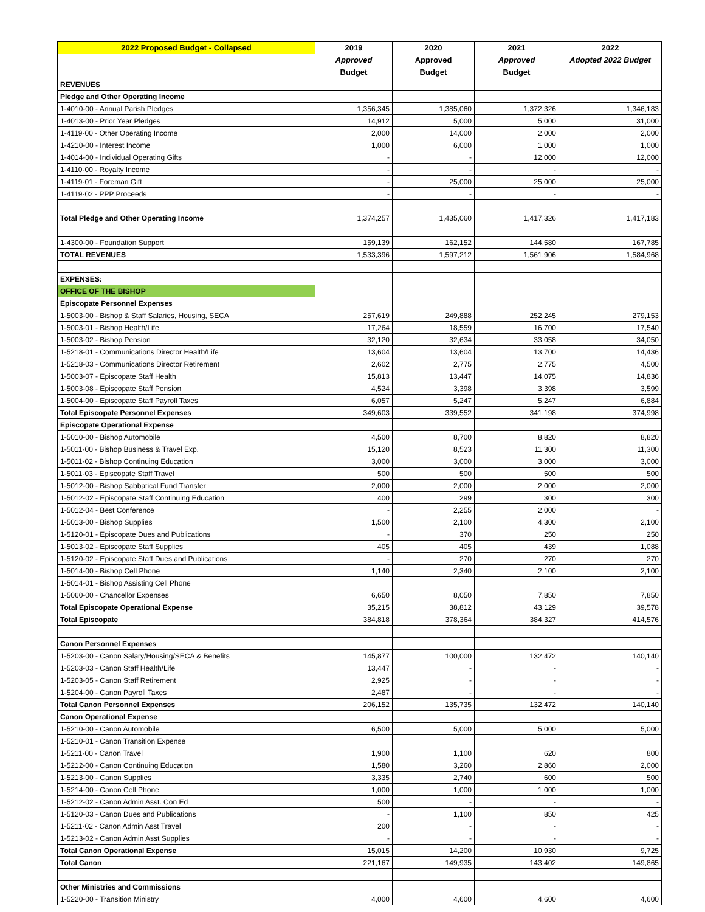| 2022 Proposed Budget - Collapsed | 2019 | 2020 | 2021 | 2022 |
| --- | --- | --- | --- | --- |
| | Approved | Approved | Approved | Adopted 2022 Budget |
| | Budget | Budget | Budget | |
| REVENUES | | | | |
| Pledge and Other Operating Income | | | | |
| 1-4010-00 - Annual Parish Pledges | 1,356,345 | 1,385,060 | 1,372,326 | 1,346,183 |
| 1-4013-00 - Prior Year Pledges | 14,912 | 5,000 | 5,000 | 31,000 |
| 1-4119-00 - Other Operating Income | 2,000 | 14,000 | 2,000 | 2,000 |
| 1-4210-00 - Interest Income | 1,000 | 6,000 | 1,000 | 1,000 |
| 1-4014-00 - Individual Operating Gifts | - | - | 12,000 | 12,000 |
| 1-4110-00 - Royalty Income | - | - | - | - |
| 1-4119-01 - Foreman Gift | - | 25,000 | 25,000 | 25,000 |
| 1-4119-02 - PPP Proceeds | - | - | - | - |
| Total Pledge and Other Operating Income | 1,374,257 | 1,435,060 | 1,417,326 | 1,417,183 |
| 1-4300-00 - Foundation Support | 159,139 | 162,152 | 144,580 | 167,785 |
| TOTAL REVENUES | 1,533,396 | 1,597,212 | 1,561,906 | 1,584,968 |
| EXPENSES: | | | | |
| OFFICE OF THE BISHOP | | | | |
| Episcopate Personnel Expenses | | | | |
| 1-5003-00 - Bishop & Staff Salaries, Housing, SECA | 257,619 | 249,888 | 252,245 | 279,153 |
| 1-5003-01 - Bishop Health/Life | 17,264 | 18,559 | 16,700 | 17,540 |
| 1-5003-02 - Bishop Pension | 32,120 | 32,634 | 33,058 | 34,050 |
| 1-5218-01 - Communications Director Health/Life | 13,604 | 13,604 | 13,700 | 14,436 |
| 1-5218-03 - Communications Director Retirement | 2,602 | 2,775 | 2,775 | 4,500 |
| 1-5003-07 - Episcopate Staff Health | 15,813 | 13,447 | 14,075 | 14,836 |
| 1-5003-08 - Episcopate Staff Pension | 4,524 | 3,398 | 3,398 | 3,599 |
| 1-5004-00 - Episcopate Staff Payroll Taxes | 6,057 | 5,247 | 5,247 | 6,884 |
| Total Episcopate Personnel Expenses | 349,603 | 339,552 | 341,198 | 374,998 |
| Episcopate Operational Expense | | | | |
| 1-5010-00 - Bishop Automobile | 4,500 | 8,700 | 8,820 | 8,820 |
| 1-5011-00 - Bishop Business & Travel Exp. | 15,120 | 8,523 | 11,300 | 11,300 |
| 1-5011-02 - Bishop Continuing Education | 3,000 | 3,000 | 3,000 | 3,000 |
| 1-5011-03 - Episcopate Staff Travel | 500 | 500 | 500 | 500 |
| 1-5012-00 - Bishop Sabbatical Fund Transfer | 2,000 | 2,000 | 2,000 | 2,000 |
| 1-5012-02 - Episcopate Staff Continuing Education | 400 | 299 | 300 | 300 |
| 1-5012-04 - Best Conference | - | 2,255 | 2,000 | - |
| 1-5013-00 - Bishop Supplies | 1,500 | 2,100 | 4,300 | 2,100 |
| 1-5120-01 - Episcopate Dues and Publications | - | 370 | 250 | 250 |
| 1-5013-02 - Episcopate Staff Supplies | 405 | 405 | 439 | 1,088 |
| 1-5120-02 - Episcopate Staff Dues and Publications | - | 270 | 270 | 270 |
| 1-5014-00 - Bishop Cell Phone | 1,140 | 2,340 | 2,100 | 2,100 |
| 1-5014-01 - Bishop Assisting Cell Phone | | | | |
| 1-5060-00 - Chancellor Expenses | 6,650 | 8,050 | 7,850 | 7,850 |
| Total Episcopate Operational Expense | 35,215 | 38,812 | 43,129 | 39,578 |
| Total Episcopate | 384,818 | 378,364 | 384,327 | 414,576 |
| Canon Personnel Expenses | | | | |
| 1-5203-00 - Canon Salary/Housing/SECA & Benefits | 145,877 | 100,000 | 132,472 | 140,140 |
| 1-5203-03 - Canon Staff Health/Life | 13,447 | - | - | - |
| 1-5203-05 - Canon Staff Retirement | 2,925 | - | - | - |
| 1-5204-00 - Canon Payroll Taxes | 2,487 | - | - | - |
| Total Canon Personnel Expenses | 206,152 | 135,735 | 132,472 | 140,140 |
| Canon Operational Expense | | | | |
| 1-5210-00 - Canon Automobile | 6,500 | 5,000 | 5,000 | 5,000 |
| 1-5210-01 - Canon Transition Expense | | | | |
| 1-5211-00 - Canon Travel | 1,900 | 1,100 | 620 | 800 |
| 1-5212-00 - Canon Continuing Education | 1,580 | 3,260 | 2,860 | 2,000 |
| 1-5213-00 - Canon Supplies | 3,335 | 2,740 | 600 | 500 |
| 1-5214-00 - Canon Cell Phone | 1,000 | 1,000 | 1,000 | 1,000 |
| 1-5212-02 - Canon Admin Asst. Con Ed | 500 | - | - | - |
| 1-5120-03 - Canon Dues and Publications | - | 1,100 | 850 | 425 |
| 1-5211-02 - Canon Admin Asst Travel | 200 | - | - | - |
| 1-5213-02 - Canon Admin Asst Supplies | - | - | - | - |
| Total Canon Operational Expense | 15,015 | 14,200 | 10,930 | 9,725 |
| Total Canon | 221,167 | 149,935 | 143,402 | 149,865 |
| Other Ministries and Commissions | | | | |
| 1-5220-00 - Transition Ministry | 4,000 | 4,600 | 4,600 | 4,600 |